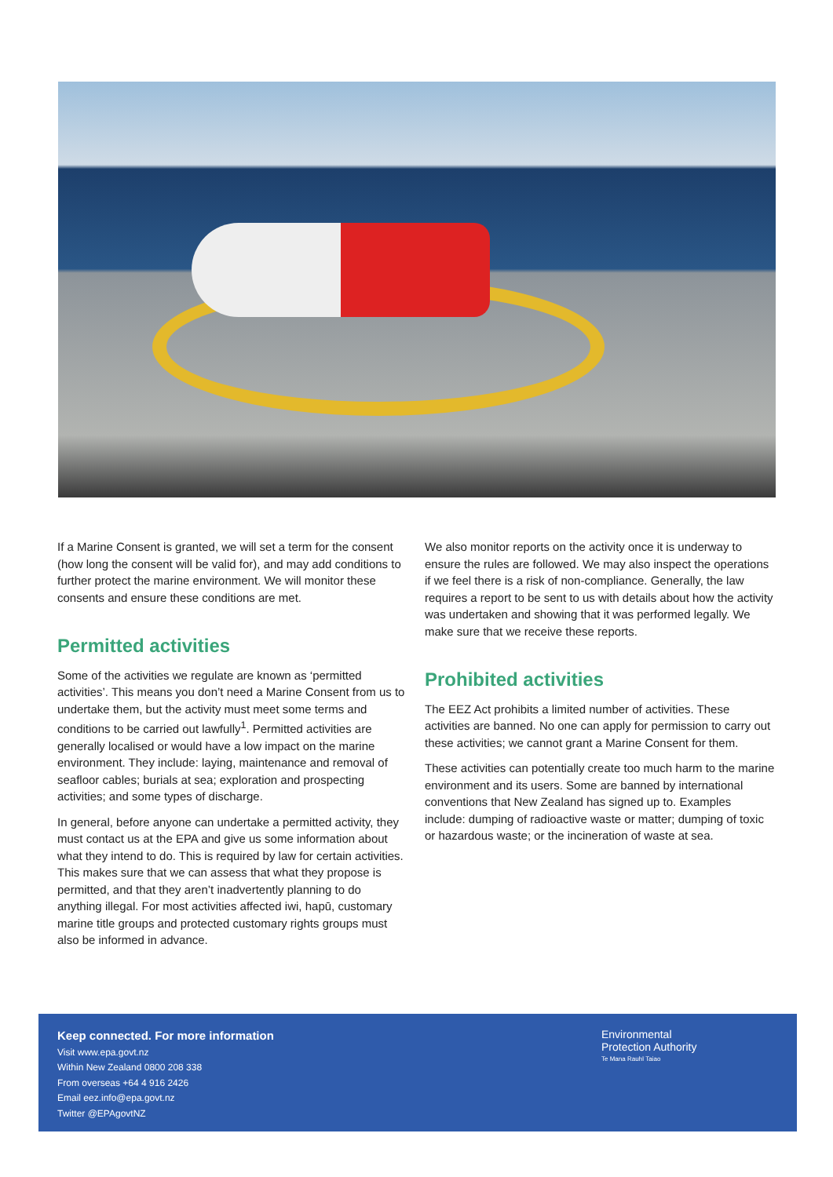If a Marine Consent is granted, we will set a term for the consent (how long the consent will be valid for), and may add conditions to further protect the marine environment. We will monitor these consents and ensure these conditions are met.
Permitted activities
Some of the activities we regulate are known as ‘permitted activities’. This means you don’t need a Marine Consent from us to undertake them, but the activity must meet some terms and conditions to be carried out lawfully<sup>1</sup>. Permitted activities are generally localised or would have a low impact on the marine environment. They include: laying, maintenance and removal of seafloor cables; burials at sea; exploration and prospecting activities; and some types of discharge.
In general, before anyone can undertake a permitted activity, they must contact us at the EPA and give us some information about what they intend to do. This is required by law for certain activities. This makes sure that we can assess that what they propose is permitted, and that they aren’t inadvertently planning to do anything illegal. For most activities affected iwi, hapū, customary marine title groups and protected customary rights groups must also be informed in advance.
We also monitor reports on the activity once it is underway to ensure the rules are followed. We may also inspect the operations if we feel there is a risk of non-compliance. Generally, the law requires a report to be sent to us with details about how the activity was undertaken and showing that it was performed legally. We make sure that we receive these reports.
Prohibited activities
The EEZ Act prohibits a limited number of activities. These activities are banned. No one can apply for permission to carry out these activities; we cannot grant a Marine Consent for them.
These activities can potentially create too much harm to the marine environment and its users. Some are banned by international conventions that New Zealand has signed up to. Examples include: dumping of radioactive waste or matter; dumping of toxic or hazardous waste; or the incineration of waste at sea.
Keep connected. For more information
Visit www.epa.govt.nz
Within New Zealand 0800 208 338
From overseas +64 4 916 2426
Email eez.info@epa.govt.nz
Twitter @EPAgovtNZ
Environmental
Protection Authority
Te Mana Rauhī Taiao